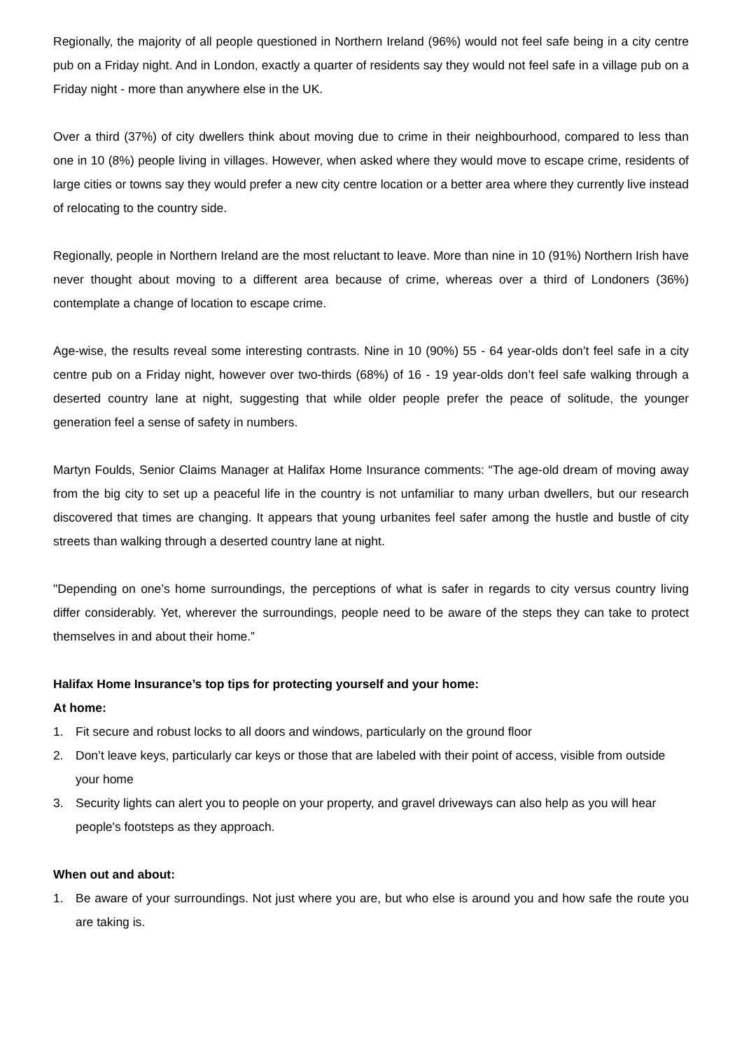Regionally, the majority of all people questioned in Northern Ireland (96%) would not feel safe being in a city centre pub on a Friday night. And in London, exactly a quarter of residents say they would not feel safe in a village pub on a Friday night - more than anywhere else in the UK.
Over a third (37%) of city dwellers think about moving due to crime in their neighbourhood, compared to less than one in 10 (8%) people living in villages. However, when asked where they would move to escape crime, residents of large cities or towns say they would prefer a new city centre location or a better area where they currently live instead of relocating to the country side.
Regionally, people in Northern Ireland are the most reluctant to leave. More than nine in 10 (91%) Northern Irish have never thought about moving to a different area because of crime, whereas over a third of Londoners (36%) contemplate a change of location to escape crime.
Age-wise, the results reveal some interesting contrasts. Nine in 10 (90%) 55 - 64 year-olds don’t feel safe in a city centre pub on a Friday night, however over two-thirds (68%) of 16 - 19 year-olds don’t feel safe walking through a deserted country lane at night, suggesting that while older people prefer the peace of solitude, the younger generation feel a sense of safety in numbers.
Martyn Foulds, Senior Claims Manager at Halifax Home Insurance comments: “The age-old dream of moving away from the big city to set up a peaceful life in the country is not unfamiliar to many urban dwellers, but our research discovered that times are changing. It appears that young urbanites feel safer among the hustle and bustle of city streets than walking through a deserted country lane at night.
"Depending on one’s home surroundings, the perceptions of what is safer in regards to city versus country living differ considerably. Yet, wherever the surroundings, people need to be aware of the steps they can take to protect themselves in and about their home.”
Halifax Home Insurance’s top tips for protecting yourself and your home:
At home:
1. Fit secure and robust locks to all doors and windows, particularly on the ground floor
2. Don’t leave keys, particularly car keys or those that are labeled with their point of access, visible from outside your home
3. Security lights can alert you to people on your property, and gravel driveways can also help as you will hear people's footsteps as they approach.
When out and about:
1. Be aware of your surroundings. Not just where you are, but who else is around you and how safe the route you are taking is.